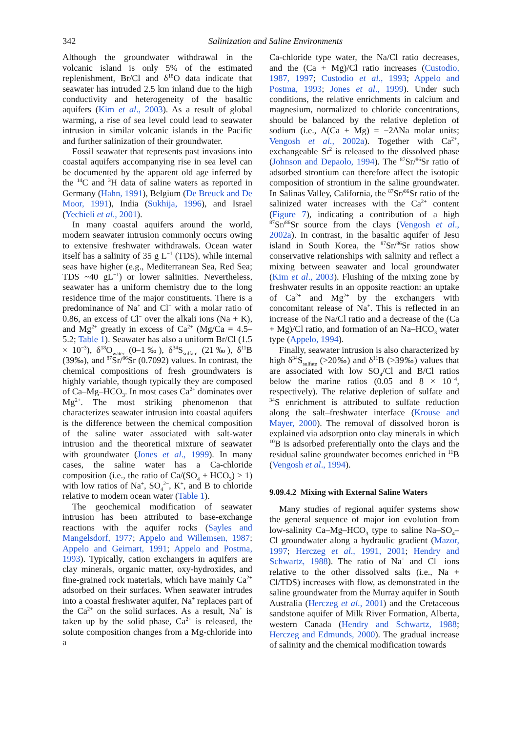342 Salinization and Saline Environments
Although the groundwater withdrawal in the volcanic island is only 5% of the estimated replenishment, Br/Cl and δ<sup>18</sup>O data indicate that seawater has intruded 2.5 km inland due to the high conductivity and heterogeneity of the basaltic aquifers (Kim et al., 2003). As a result of global warming, a rise of sea level could lead to seawater intrusion in similar volcanic islands in the Pacific and further salinization of their groundwater.
Fossil seawater that represents past invasions into coastal aquifers accompanying rise in sea level can be documented by the apparent old age inferred by the <sup>14</sup>C and <sup>3</sup>H data of saline waters as reported in Germany (Hahn, 1991), Belgium (De Breuck and De Moor, 1991), India (Sukhija, 1996), and Israel (Yechieli et al., 2001).
In many coastal aquifers around the world, modern seawater intrusion commonly occurs owing to extensive freshwater withdrawals. Ocean water itself has a salinity of 35 g L<sup>−1</sup> (TDS), while internal seas have higher (e.g., Mediterranean Sea, Red Sea; TDS ~40 gL<sup>−1</sup>) or lower salinities. Nevertheless, seawater has a uniform chemistry due to the long residence time of the major constituents. There is a predominance of Na<sup>+</sup> and Cl<sup>−</sup> with a molar ratio of 0.86, an excess of Cl<sup>−</sup> over the alkali ions (Na + K), and Mg<sup>2+</sup> greatly in excess of Ca<sup>2+</sup> (Mg/Ca = 4.5–5.2; Table 1). Seawater has also a uniform Br/Cl (1.5 × 10<sup>−3</sup>), δ<sup>18</sup>O<sub>water</sub> (0–1‰), δ<sup>34</sup>S<sub>sulfate</sub> (21‰), δ<sup>11</sup>B (39‰), and <sup>87</sup>Sr/<sup>86</sup>Sr (0.7092) values. In contrast, the chemical compositions of fresh groundwaters is highly variable, though typically they are composed of Ca–Mg–HCO<sub>3</sub>. In most cases Ca<sup>2+</sup> dominates over Mg<sup>2+</sup>. The most striking phenomenon that characterizes seawater intrusion into coastal aquifers is the difference between the chemical composition of the saline water associated with salt-water intrusion and the theoretical mixture of seawater with groundwater (Jones et al., 1999). In many cases, the saline water has a Ca-chloride composition (i.e., the ratio of Ca/(SO<sub>4</sub> + HCO<sub>3</sub>) > 1) with low ratios of Na<sup>+</sup>, SO<sub>4</sub><sup>2−</sup>, K<sup>+</sup>, and B to chloride relative to modern ocean water (Table 1).
The geochemical modification of seawater intrusion has been attributed to base-exchange reactions with the aquifer rocks (Sayles and Mangelsdorf, 1977; Appelo and Willemsen, 1987; Appelo and Geirnart, 1991; Appelo and Postma, 1993). Typically, cation exchangers in aquifers are clay minerals, organic matter, oxy-hydroxides, and fine-grained rock materials, which have mainly Ca<sup>2+</sup> adsorbed on their surfaces. When seawater intrudes into a coastal freshwater aquifer, Na<sup>+</sup> replaces part of the Ca<sup>2+</sup> on the solid surfaces. As a result, Na<sup>+</sup> is taken up by the solid phase, Ca<sup>2+</sup> is released, the solute composition changes from a Mg-chloride into a
Ca-chloride type water, the Na/Cl ratio decreases, and the (Ca + Mg)/Cl ratio increases (Custodio, 1987, 1997; Custodio et al., 1993; Appelo and Postma, 1993; Jones et al., 1999). Under such conditions, the relative enrichments in calcium and magnesium, normalized to chloride concentrations, should be balanced by the relative depletion of sodium (i.e., Δ(Ca + Mg) = −2ΔNa molar units; Vengosh et al., 2002a). Together with Ca<sup>2+</sup>, exchangeable Sr<sup>2</sup> is released to the dissolved phase (Johnson and Depaolo, 1994). The <sup>87</sup>Sr/<sup>86</sup>Sr ratio of adsorbed strontium can therefore affect the isotopic composition of strontium in the saline groundwater. In Salinas Valley, California, the <sup>87</sup>Sr/<sup>86</sup>Sr ratio of the salinized water increases with the Ca<sup>2+</sup> content (Figure 7), indicating a contribution of a high <sup>87</sup>Sr/<sup>86</sup>Sr source from the clays (Vengosh et al., 2002a). In contrast, in the basaltic aquifer of Jesu island in South Korea, the <sup>87</sup>Sr/<sup>86</sup>Sr ratios show conservative relationships with salinity and reflect a mixing between seawater and local groundwater (Kim et al., 2003). Flushing of the mixing zone by freshwater results in an opposite reaction: an uptake of Ca<sup>2+</sup> and Mg<sup>2+</sup> by the exchangers with concomitant release of Na<sup>+</sup>. This is reflected in an increase of the Na/Cl ratio and a decrease of the (Ca + Mg)/Cl ratio, and formation of an Na–HCO<sub>3</sub> water type (Appelo, 1994).
Finally, seawater intrusion is also characterized by high δ<sup>34</sup>S<sub>sulfate</sub> (>20‰) and δ<sup>11</sup>B (>39‰) values that are associated with low SO<sub>4</sub>/Cl and B/Cl ratios below the marine ratios (0.05 and 8 × 10<sup>−4</sup>, respectively). The relative depletion of sulfate and <sup>34</sup>S enrichment is attributed to sulfate reduction along the salt–freshwater interface (Krouse and Mayer, 2000). The removal of dissolved boron is explained via adsorption onto clay minerals in which <sup>10</sup>B is adsorbed preferentially onto the clays and the residual saline groundwater becomes enriched in <sup>11</sup>B (Vengosh et al., 1994).
9.09.4.2 Mixing with External Saline Waters
Many studies of regional aquifer systems show the general sequence of major ion evolution from low-salinity Ca–Mg–HCO<sub>3</sub> type to saline Na–SO<sub>4</sub>–Cl groundwater along a hydraulic gradient (Mazor, 1997; Herczeg et al., 1991, 2001; Hendry and Schwartz, 1988). The ratio of Na<sup>+</sup> and Cl<sup>−</sup> ions relative to the other dissolved salts (i.e., Na + Cl/TDS) increases with flow, as demonstrated in the saline groundwater from the Murray aquifer in South Australia (Herczeg et al., 2001) and the Cretaceous sandstone aquifer of Milk River Formation, Alberta, western Canada (Hendry and Schwartz, 1988; Herczeg and Edmunds, 2000). The gradual increase of salinity and the chemical modification towards